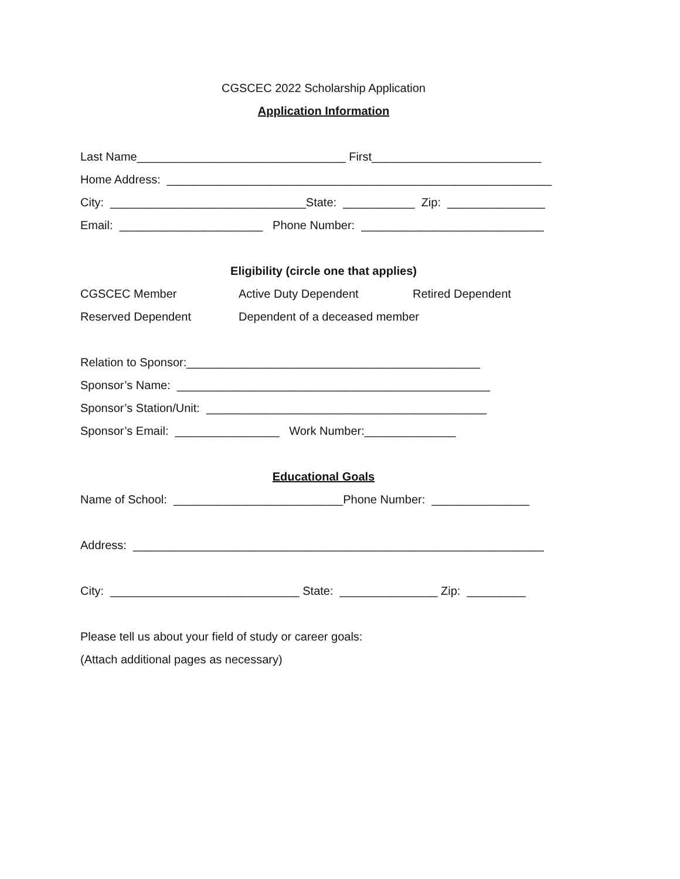CGSCEC 2022 Scholarship Application
Application Information
Last Name________________________________ First__________________________
Home Address: ___________________________________________________________
City: ______________________________State: ___________ Zip: _______________
Email: ______________________ Phone Number: ____________________________
Eligibility (circle one that applies)
CGSCEC Member Active Duty Dependent Retired Dependent
Reserved Dependent Dependent of a deceased member
Relation to Sponsor:_____________________________________________
Sponsor’s Name: ________________________________________________
Sponsor’s Station/Unit: ___________________________________________
Sponsor’s Email: ________________ Work Number:______________
Educational Goals
Name of School: __________________________Phone Number: _______________
Address: _______________________________________________________________
City: _____________________________ State: _______________ Zip: _________
Please tell us about your field of study or career goals:
(Attach additional pages as necessary)